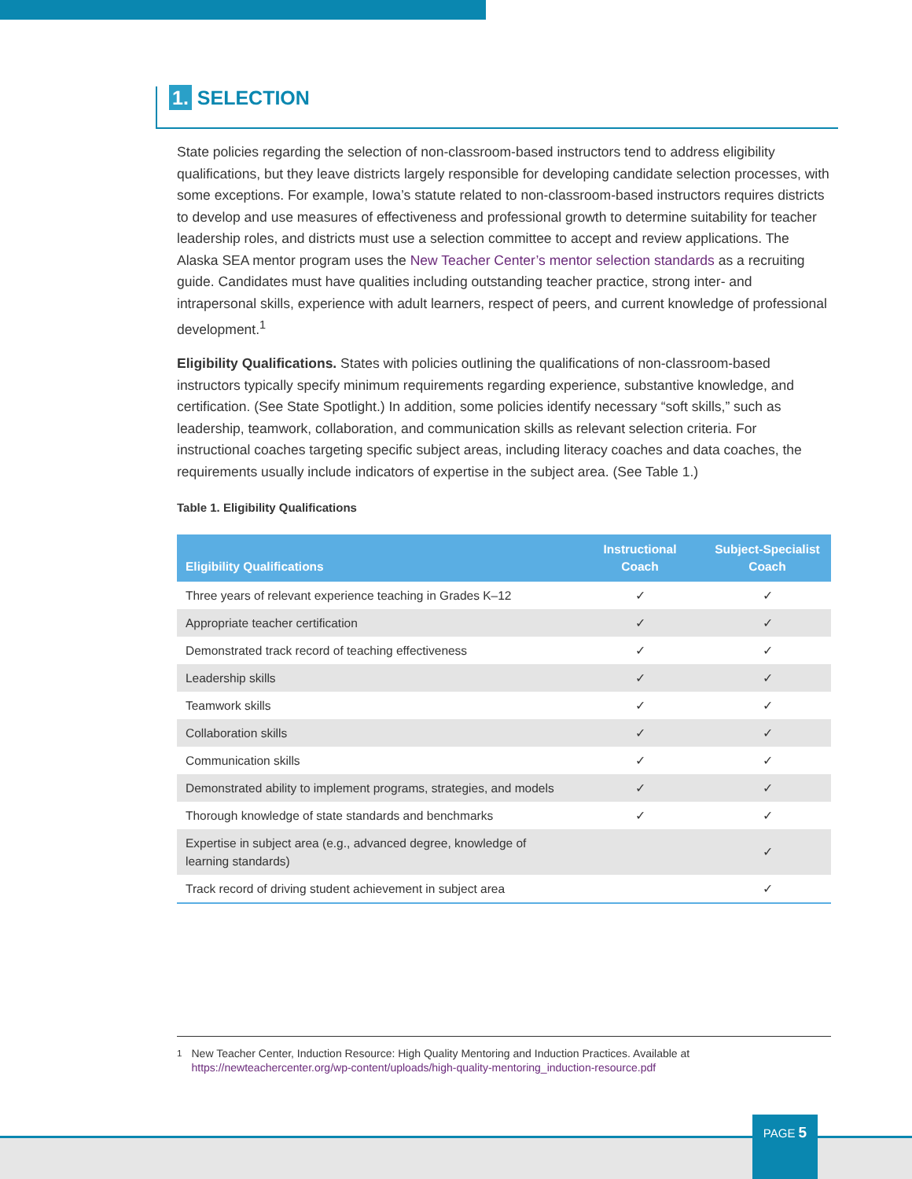1. SELECTION
State policies regarding the selection of non-classroom-based instructors tend to address eligibility qualifications, but they leave districts largely responsible for developing candidate selection processes, with some exceptions. For example, Iowa’s statute related to non-classroom-based instructors requires districts to develop and use measures of effectiveness and professional growth to determine suitability for teacher leadership roles, and districts must use a selection committee to accept and review applications. The Alaska SEA mentor program uses the New Teacher Center’s mentor selection standards as a recruiting guide. Candidates must have qualities including outstanding teacher practice, strong inter- and intrapersonal skills, experience with adult learners, respect of peers, and current knowledge of professional development.<sup>1</sup>
Eligibility Qualifications. States with policies outlining the qualifications of non-classroom-based instructors typically specify minimum requirements regarding experience, substantive knowledge, and certification. (See State Spotlight.) In addition, some policies identify necessary “soft skills,” such as leadership, teamwork, collaboration, and communication skills as relevant selection criteria. For instructional coaches targeting specific subject areas, including literacy coaches and data coaches, the requirements usually include indicators of expertise in the subject area. (See Table 1.)
Table 1. Eligibility Qualifications
| Eligibility Qualifications | Instructional Coach | Subject-Specialist Coach |
| --- | --- | --- |
| Three years of relevant experience teaching in Grades K–12 | ✓ | ✓ |
| Appropriate teacher certification | ✓ | ✓ |
| Demonstrated track record of teaching effectiveness | ✓ | ✓ |
| Leadership skills | ✓ | ✓ |
| Teamwork skills | ✓ | ✓ |
| Collaboration skills | ✓ | ✓ |
| Communication skills | ✓ | ✓ |
| Demonstrated ability to implement programs, strategies, and models | ✓ | ✓ |
| Thorough knowledge of state standards and benchmarks | ✓ | ✓ |
| Expertise in subject area (e.g., advanced degree, knowledge of learning standards) | | ✓ |
| Track record of driving student achievement in subject area | | ✓ |
<sup>1</sup> New Teacher Center, Induction Resource: High Quality Mentoring and Induction Practices. Available at https://newteachercenter.org/wp-content/uploads/high-quality-mentoring_induction-resource.pdf
PAGE 5